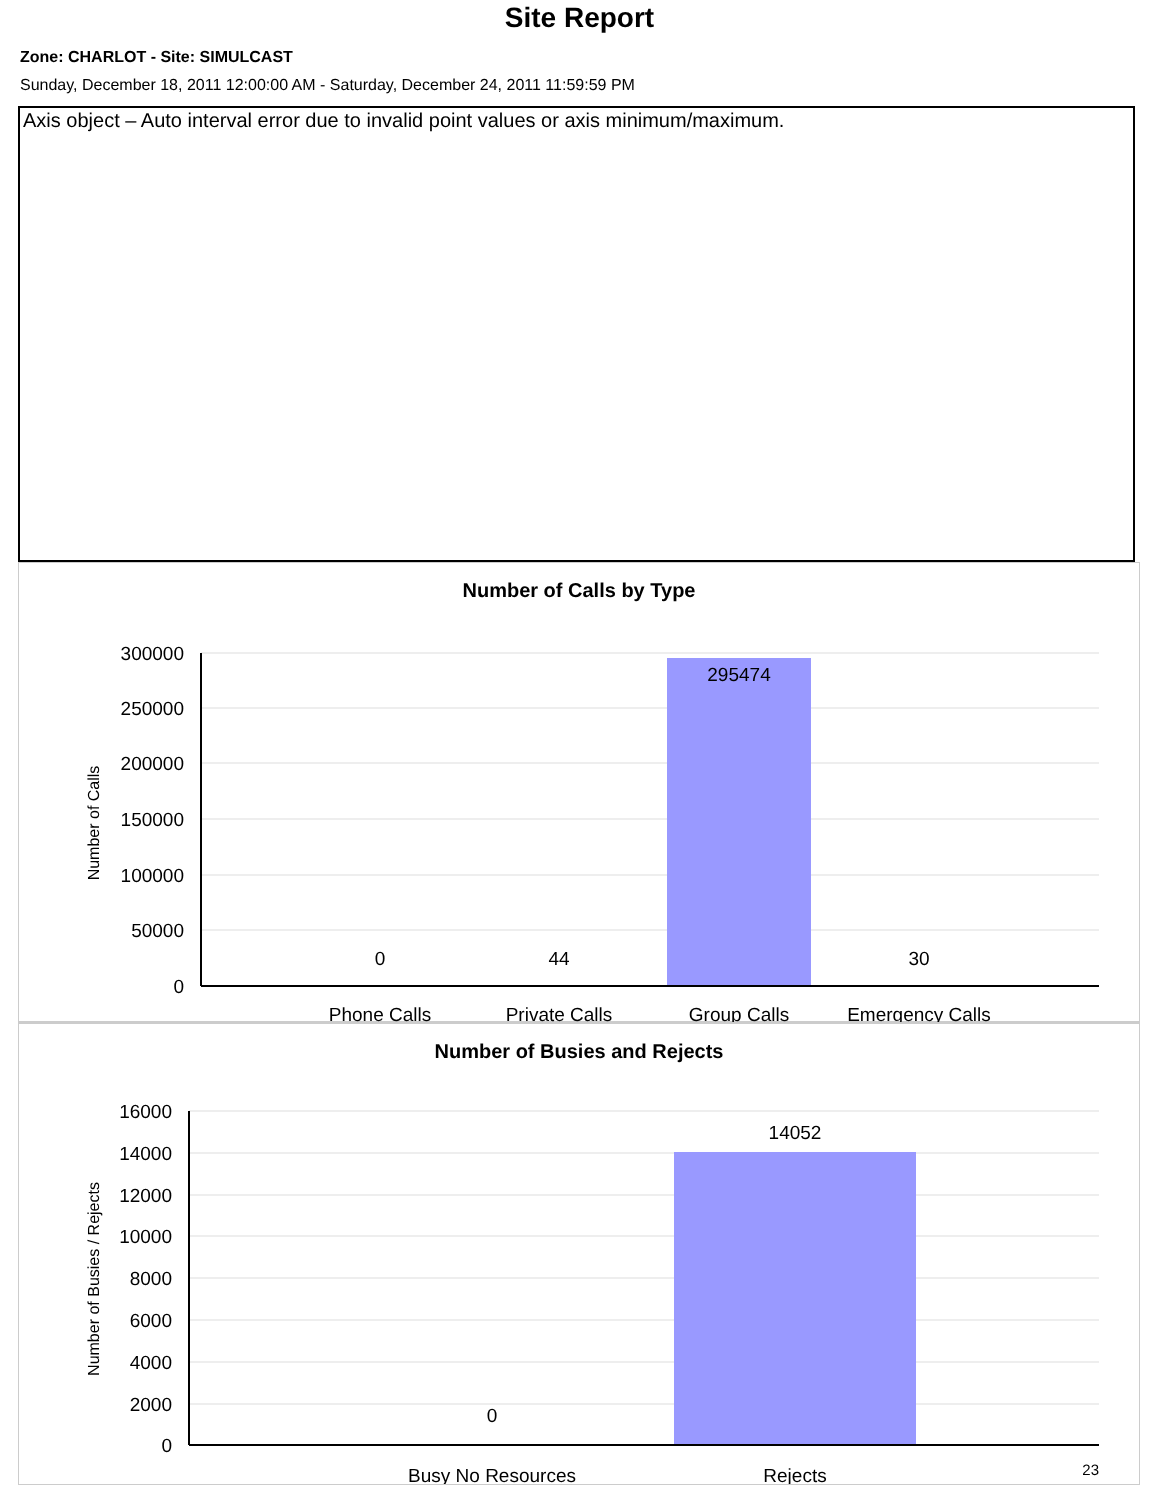Site Report
Zone: CHARLOT - Site: SIMULCAST
Sunday, December 18, 2011 12:00:00 AM - Saturday, December 24, 2011 11:59:59 PM
Axis object – Auto interval error due to invalid point values or axis minimum/maximum.
Number of Calls by Type
300000
250000
200000
150000
100000
50000
0
295474
0
44
30
Phone Calls
Private Calls
Group Calls
Emergency Calls
Number of Calls
Number of Busies and Rejects
16000
14000
12000
10000
8000
6000
4000
2000
0
14052
0
Busy No Resources
Rejects
Number of Busies / Rejects
23